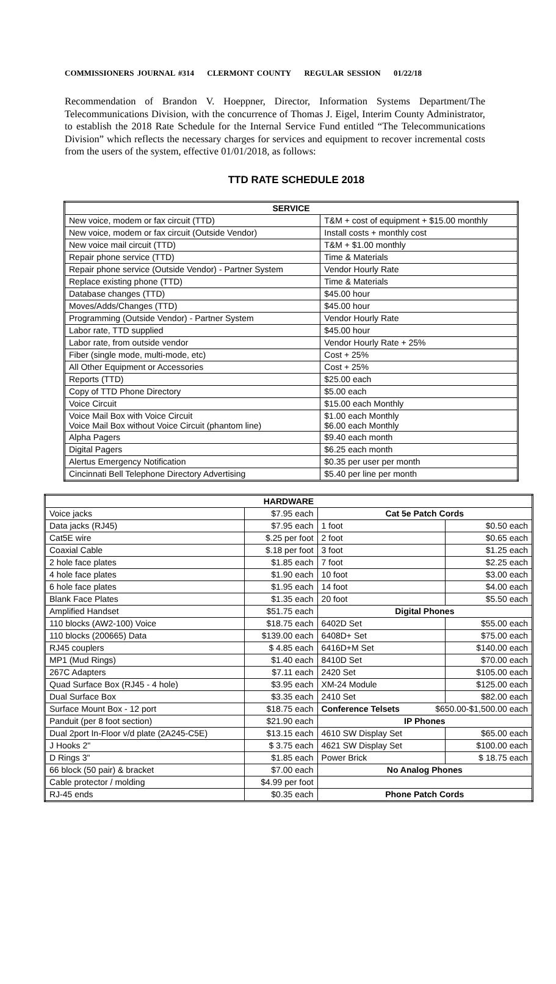COMMISSIONERS JOURNAL #314 CLERMONT COUNTY REGULAR SESSION 01/22/18
Recommendation of Brandon V. Hoeppner, Director, Information Systems Department/The Telecommunications Division, with the concurrence of Thomas J. Eigel, Interim County Administrator, to establish the 2018 Rate Schedule for the Internal Service Fund entitled “The Telecommunications Division” which reflects the necessary charges for services and equipment to recover incremental costs from the users of the system, effective 01/01/2018, as follows:
TTD RATE SCHEDULE 2018
| SERVICE | |
| --- | --- |
| New voice, modem or fax circuit (TTD) | T&M + cost of equipment + $15.00 monthly |
| New voice, modem or fax circuit (Outside Vendor) | Install costs + monthly cost |
| New voice mail circuit (TTD) | T&M + $1.00 monthly |
| Repair phone service (TTD) | Time & Materials |
| Repair phone service (Outside Vendor) - Partner System | Vendor Hourly Rate |
| Replace existing phone (TTD) | Time & Materials |
| Database changes (TTD) | $45.00 hour |
| Moves/Adds/Changes (TTD) | $45.00 hour |
| Programming (Outside Vendor) - Partner System | Vendor Hourly Rate |
| Labor rate, TTD supplied | $45.00 hour |
| Labor rate, from outside vendor | Vendor Hourly Rate + 25% |
| Fiber (single mode, multi-mode, etc) | Cost + 25% |
| All Other Equipment or Accessories | Cost + 25% |
| Reports (TTD) | $25.00 each |
| Copy of TTD Phone Directory | $5.00 each |
| Voice Circuit | $15.00 each Monthly |
| Voice Mail Box with Voice Circuit Voice Mail Box without Voice Circuit (phantom line) | $1.00 each Monthly $6.00 each Monthly |
| Alpha Pagers | $9.40 each month |
| Digital Pagers | $6.25 each month |
| Alertus Emergency Notification | $0.35 per user per month |
| Cincinnati Bell Telephone Directory Advertising | $5.40 per line per month |
| HARDWARE | | | |
| --- | --- | --- | --- |
| Voice jacks | $7.95 each | Cat 5e Patch Cords | |
| Data jacks (RJ45) | $7.95 each | 1 foot | $0.50 each |
| Cat5E wire | $.25 per foot | 2 foot | $0.65 each |
| Coaxial Cable | $.18 per foot | 3 foot | $1.25 each |
| 2 hole face plates | $1.85 each | 7 foot | $2.25 each |
| 4 hole face plates | $1.90 each | 10 foot | $3.00 each |
| 6 hole face plates | $1.95 each | 14 foot | $4.00 each |
| Blank Face Plates | $1.35 each | 20 foot | $5.50 each |
| Amplified Handset | $51.75 each | Digital Phones | |
| 110 blocks (AW2-100) Voice | $18.75 each | 6402D Set | $55.00 each |
| 110 blocks (200665) Data | $139.00 each | 6408D+ Set | $75.00 each |
| RJ45 couplers | $ 4.85 each | 6416D+M Set | $140.00 each |
| MP1 (Mud Rings) | $1.40 each | 8410D Set | $70.00 each |
| 267C Adapters | $7.11 each | 2420 Set | $105.00 each |
| Quad Surface Box (RJ45 - 4 hole) | $3.95 each | XM-24 Module | $125.00 each |
| Dual Surface Box | $3.35 each | 2410 Set | $82.00 each |
| Surface Mount Box - 12 port | $18.75 each | Conference Telsets $650.00-$1,500.00 each | |
| Panduit (per 8 foot section) | $21.90 each | IP Phones | |
| Dual 2port In-Floor v/d plate (2A245-C5E) | $13.15 each | 4610 SW Display Set | $65.00 each |
| J Hooks 2" | $ 3.75 each | 4621 SW Display Set | $100.00 each |
| D Rings 3" | $1.85 each | Power Brick | $ 18.75 each |
| 66 block (50 pair) & bracket | $7.00 each | No Analog Phones | |
| Cable protector / molding | $4.99 per foot | | |
| RJ-45 ends | $0.35 each | Phone Patch Cords | |